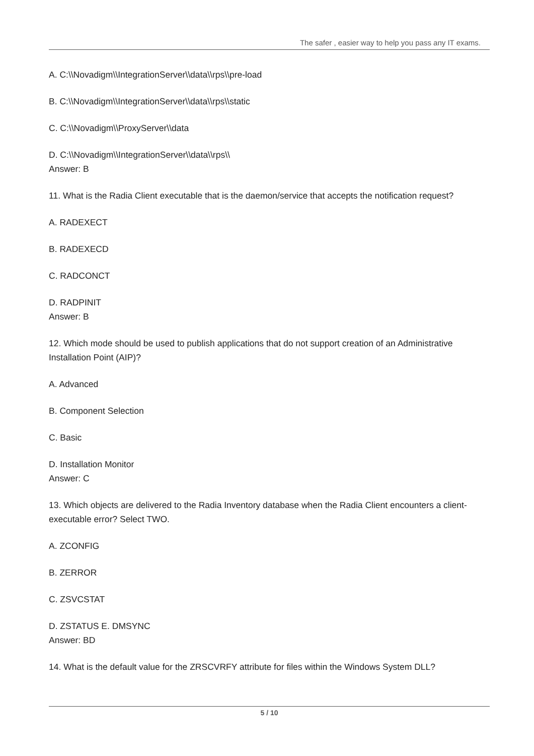The safer , easier way to help you pass any IT exams.
A. C:\\Novadigm\\IntegrationServer\\data\\rps\\pre-load
B. C:\\Novadigm\\IntegrationServer\\data\\rps\\static
C. C:\\Novadigm\\ProxyServer\\data
D. C:\\Novadigm\\IntegrationServer\\data\\rps\\
Answer: B
11. What is the Radia Client executable that is the daemon/service that accepts the notification request?
A. RADEXECT
B. RADEXECD
C. RADCONCT
D. RADPINIT
Answer: B
12. Which mode should be used to publish applications that do not support creation of an Administrative Installation Point (AIP)?
A. Advanced
B. Component Selection
C. Basic
D. Installation Monitor
Answer: C
13. Which objects are delivered to the Radia Inventory database when the Radia Client encounters a client-executable error? Select TWO.
A. ZCONFIG
B. ZERROR
C. ZSVCSTAT
D. ZSTATUS E. DMSYNC
Answer: BD
14. What is the default value for the ZRSCVRFY attribute for files within the Windows System DLL?
5 / 10